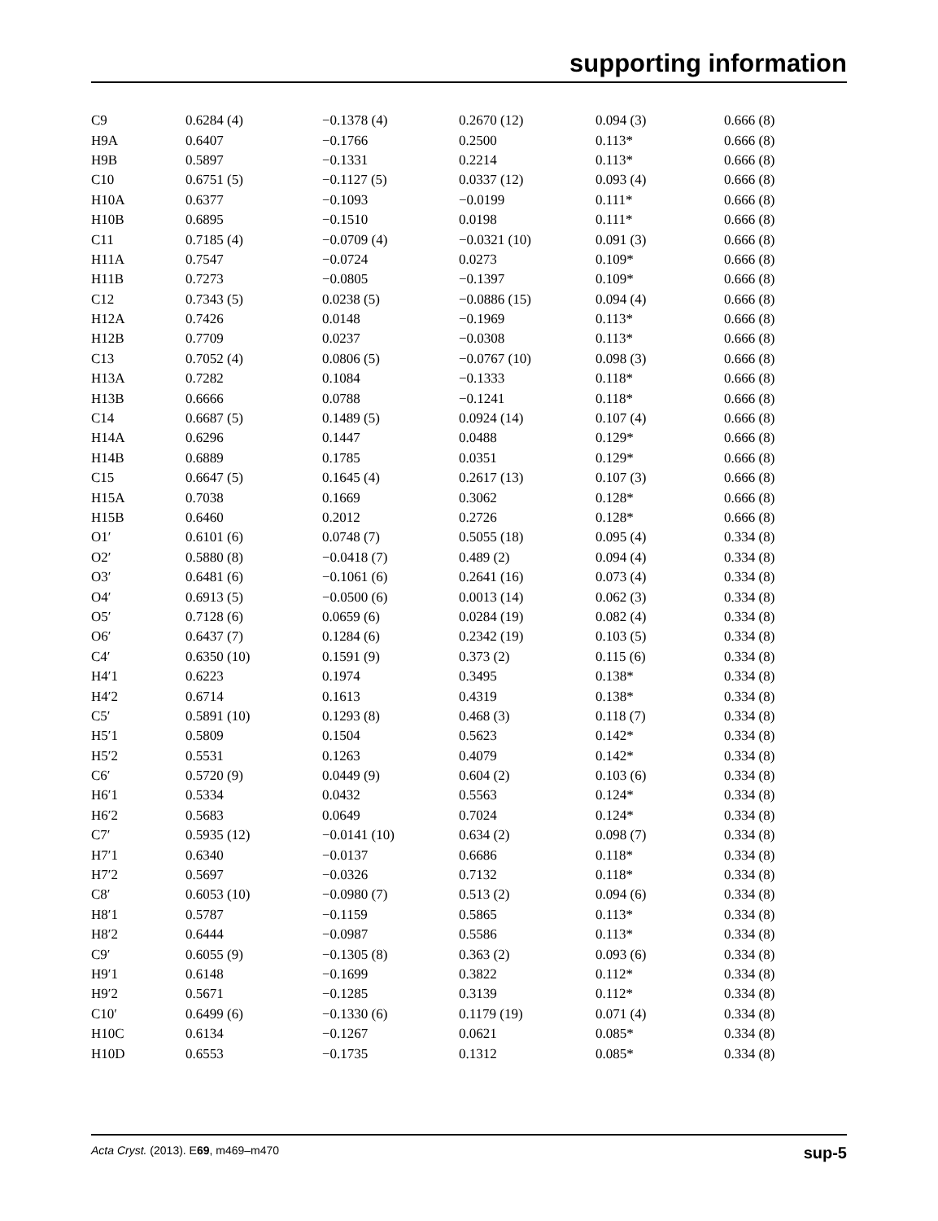supporting information
| C9 | 0.6284 (4) | −0.1378 (4) | 0.2670 (12) | 0.094 (3) | 0.666 (8) |
| H9A | 0.6407 | −0.1766 | 0.2500 | 0.113* | 0.666 (8) |
| H9B | 0.5897 | −0.1331 | 0.2214 | 0.113* | 0.666 (8) |
| C10 | 0.6751 (5) | −0.1127 (5) | 0.0337 (12) | 0.093 (4) | 0.666 (8) |
| H10A | 0.6377 | −0.1093 | −0.0199 | 0.111* | 0.666 (8) |
| H10B | 0.6895 | −0.1510 | 0.0198 | 0.111* | 0.666 (8) |
| C11 | 0.7185 (4) | −0.0709 (4) | −0.0321 (10) | 0.091 (3) | 0.666 (8) |
| H11A | 0.7547 | −0.0724 | 0.0273 | 0.109* | 0.666 (8) |
| H11B | 0.7273 | −0.0805 | −0.1397 | 0.109* | 0.666 (8) |
| C12 | 0.7343 (5) | 0.0238 (5) | −0.0886 (15) | 0.094 (4) | 0.666 (8) |
| H12A | 0.7426 | 0.0148 | −0.1969 | 0.113* | 0.666 (8) |
| H12B | 0.7709 | 0.0237 | −0.0308 | 0.113* | 0.666 (8) |
| C13 | 0.7052 (4) | 0.0806 (5) | −0.0767 (10) | 0.098 (3) | 0.666 (8) |
| H13A | 0.7282 | 0.1084 | −0.1333 | 0.118* | 0.666 (8) |
| H13B | 0.6666 | 0.0788 | −0.1241 | 0.118* | 0.666 (8) |
| C14 | 0.6687 (5) | 0.1489 (5) | 0.0924 (14) | 0.107 (4) | 0.666 (8) |
| H14A | 0.6296 | 0.1447 | 0.0488 | 0.129* | 0.666 (8) |
| H14B | 0.6889 | 0.1785 | 0.0351 | 0.129* | 0.666 (8) |
| C15 | 0.6647 (5) | 0.1645 (4) | 0.2617 (13) | 0.107 (3) | 0.666 (8) |
| H15A | 0.7038 | 0.1669 | 0.3062 | 0.128* | 0.666 (8) |
| H15B | 0.6460 | 0.2012 | 0.2726 | 0.128* | 0.666 (8) |
| O1′ | 0.6101 (6) | 0.0748 (7) | 0.5055 (18) | 0.095 (4) | 0.334 (8) |
| O2′ | 0.5880 (8) | −0.0418 (7) | 0.489 (2) | 0.094 (4) | 0.334 (8) |
| O3′ | 0.6481 (6) | −0.1061 (6) | 0.2641 (16) | 0.073 (4) | 0.334 (8) |
| O4′ | 0.6913 (5) | −0.0500 (6) | 0.0013 (14) | 0.062 (3) | 0.334 (8) |
| O5′ | 0.7128 (6) | 0.0659 (6) | 0.0284 (19) | 0.082 (4) | 0.334 (8) |
| O6′ | 0.6437 (7) | 0.1284 (6) | 0.2342 (19) | 0.103 (5) | 0.334 (8) |
| C4′ | 0.6350 (10) | 0.1591 (9) | 0.373 (2) | 0.115 (6) | 0.334 (8) |
| H4′1 | 0.6223 | 0.1974 | 0.3495 | 0.138* | 0.334 (8) |
| H4′2 | 0.6714 | 0.1613 | 0.4319 | 0.138* | 0.334 (8) |
| C5′ | 0.5891 (10) | 0.1293 (8) | 0.468 (3) | 0.118 (7) | 0.334 (8) |
| H5′1 | 0.5809 | 0.1504 | 0.5623 | 0.142* | 0.334 (8) |
| H5′2 | 0.5531 | 0.1263 | 0.4079 | 0.142* | 0.334 (8) |
| C6′ | 0.5720 (9) | 0.0449 (9) | 0.604 (2) | 0.103 (6) | 0.334 (8) |
| H6′1 | 0.5334 | 0.0432 | 0.5563 | 0.124* | 0.334 (8) |
| H6′2 | 0.5683 | 0.0649 | 0.7024 | 0.124* | 0.334 (8) |
| C7′ | 0.5935 (12) | −0.0141 (10) | 0.634 (2) | 0.098 (7) | 0.334 (8) |
| H7′1 | 0.6340 | −0.0137 | 0.6686 | 0.118* | 0.334 (8) |
| H7′2 | 0.5697 | −0.0326 | 0.7132 | 0.118* | 0.334 (8) |
| C8′ | 0.6053 (10) | −0.0980 (7) | 0.513 (2) | 0.094 (6) | 0.334 (8) |
| H8′1 | 0.5787 | −0.1159 | 0.5865 | 0.113* | 0.334 (8) |
| H8′2 | 0.6444 | −0.0987 | 0.5586 | 0.113* | 0.334 (8) |
| C9′ | 0.6055 (9) | −0.1305 (8) | 0.363 (2) | 0.093 (6) | 0.334 (8) |
| H9′1 | 0.6148 | −0.1699 | 0.3822 | 0.112* | 0.334 (8) |
| H9′2 | 0.5671 | −0.1285 | 0.3139 | 0.112* | 0.334 (8) |
| C10′ | 0.6499 (6) | −0.1330 (6) | 0.1179 (19) | 0.071 (4) | 0.334 (8) |
| H10C | 0.6134 | −0.1267 | 0.0621 | 0.085* | 0.334 (8) |
| H10D | 0.6553 | −0.1735 | 0.1312 | 0.085* | 0.334 (8) |
Acta Cryst. (2013). E69, m469–m470 sup-5